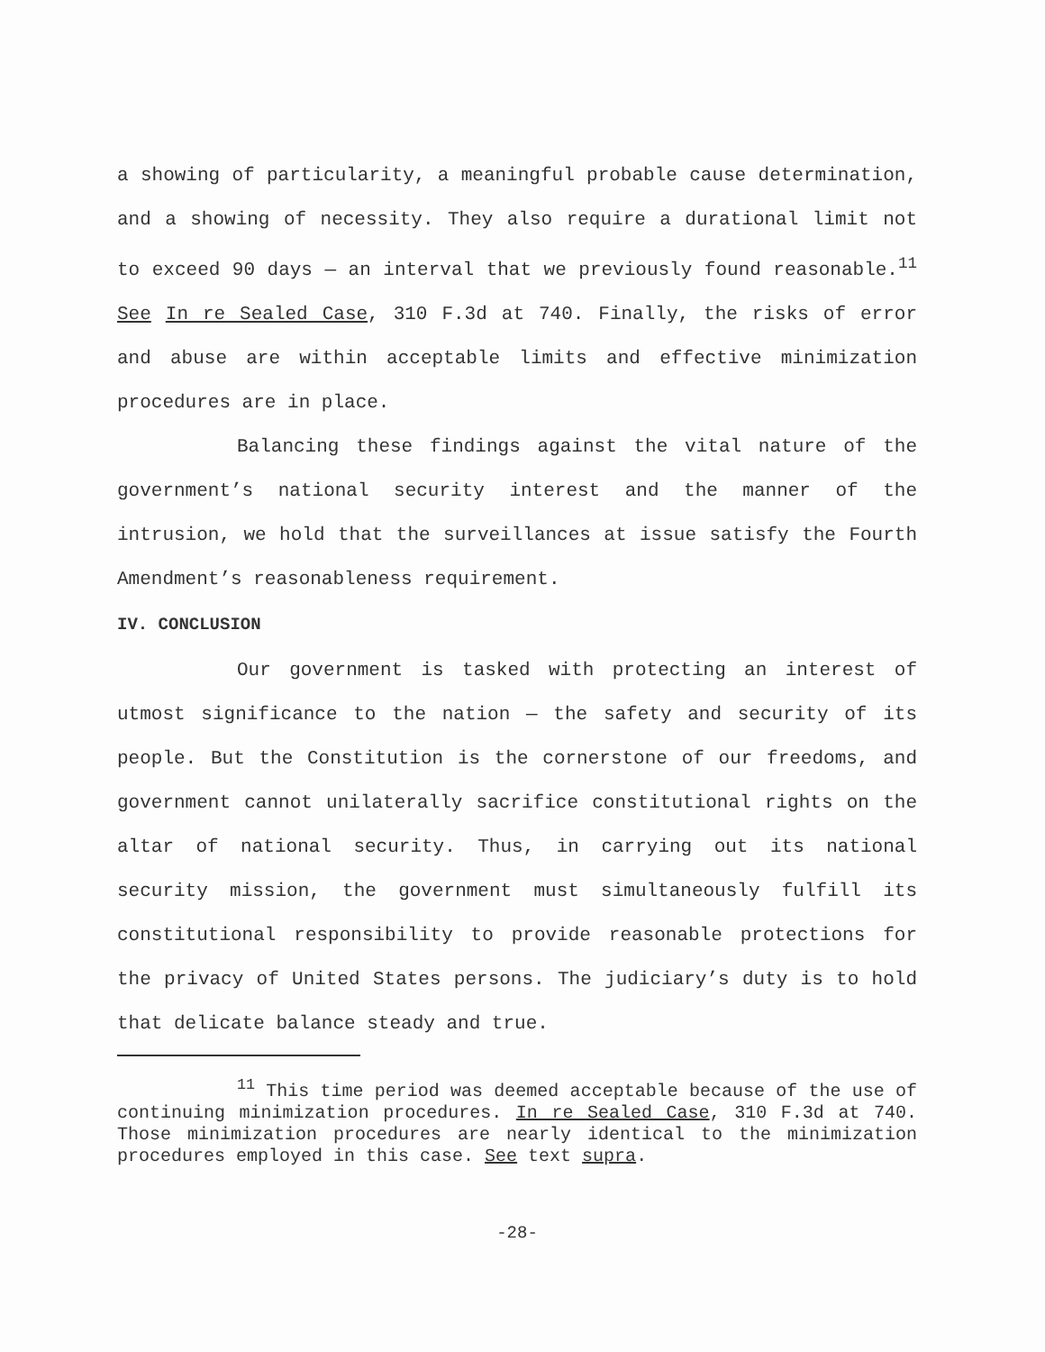a showing of particularity, a meaningful probable cause determination, and a showing of necessity. They also require a durational limit not to exceed 90 days — an interval that we previously found reasonable.<sup>11</sup> See In re Sealed Case, 310 F.3d at 740. Finally, the risks of error and abuse are within acceptable limits and effective minimization procedures are in place.
Balancing these findings against the vital nature of the government’s national security interest and the manner of the intrusion, we hold that the surveillances at issue satisfy the Fourth Amendment’s reasonableness requirement.
IV. CONCLUSION
Our government is tasked with protecting an interest of utmost significance to the nation — the safety and security of its people. But the Constitution is the cornerstone of our freedoms, and government cannot unilaterally sacrifice constitutional rights on the altar of national security. Thus, in carrying out its national security mission, the government must simultaneously fulfill its constitutional responsibility to provide reasonable protections for the privacy of United States persons. The judiciary’s duty is to hold that delicate balance steady and true.
<sup>11</sup> This time period was deemed acceptable because of the use of continuing minimization procedures. In re Sealed Case, 310 F.3d at 740. Those minimization procedures are nearly identical to the minimization procedures employed in this case. See text supra.
-28-